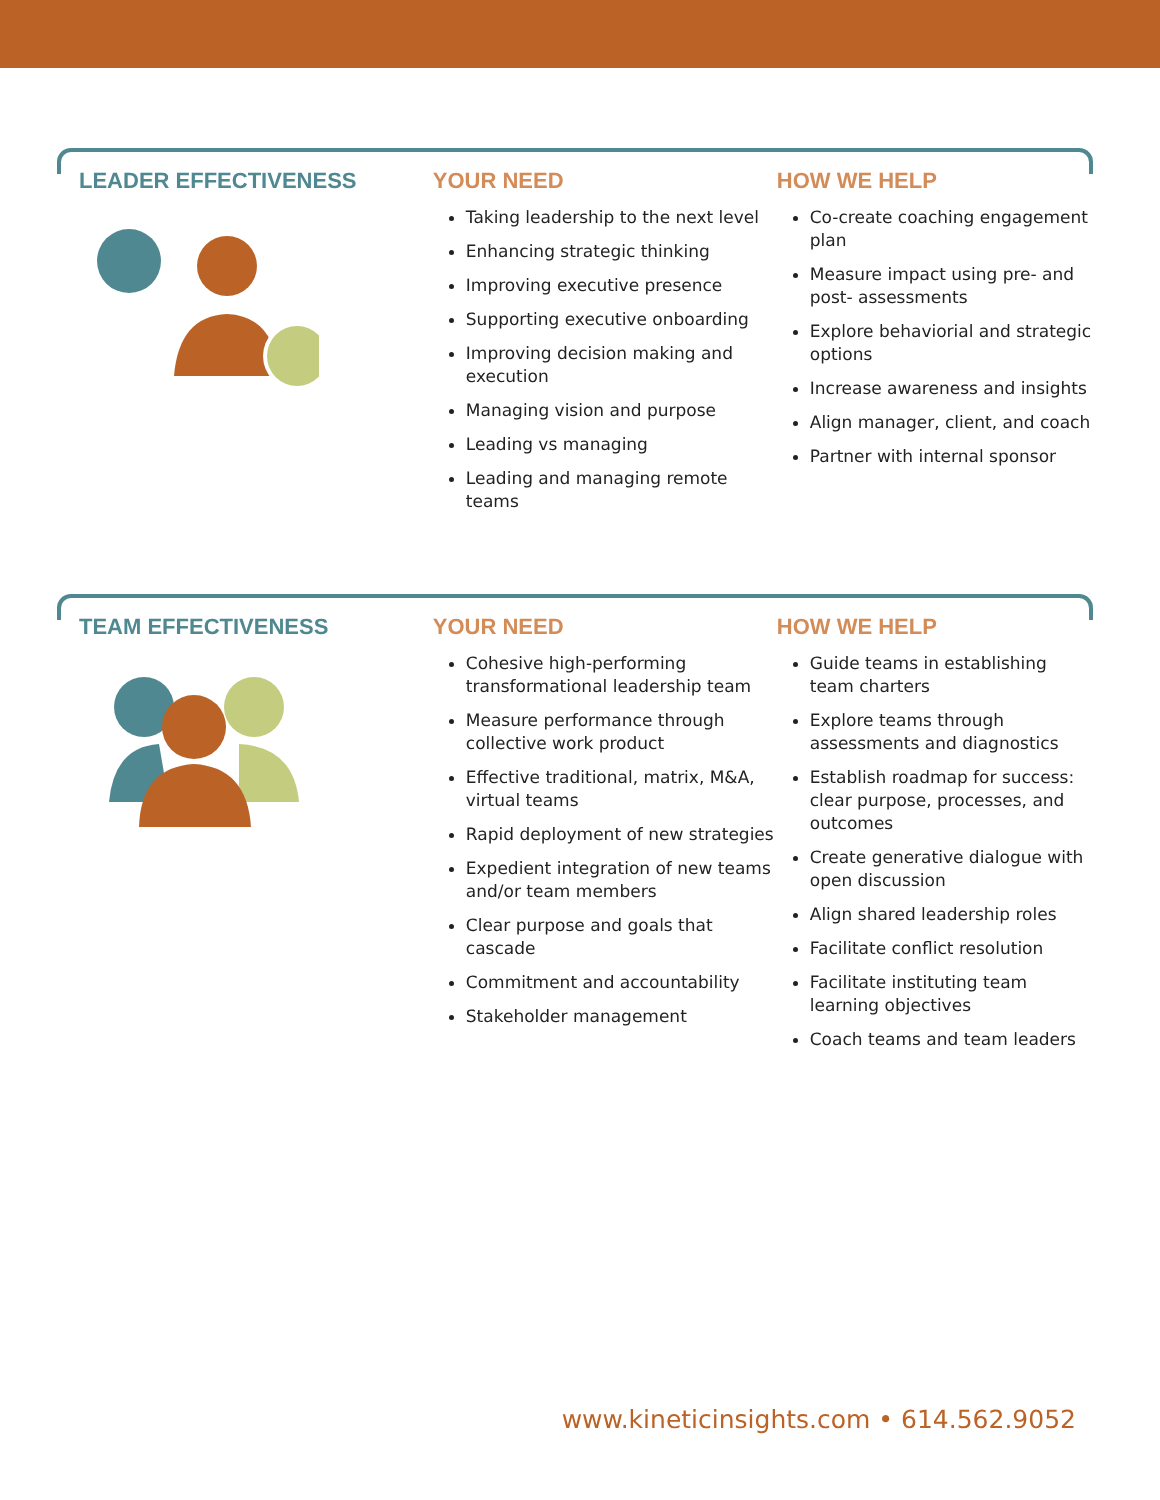LEADER EFFECTIVENESS YOUR NEED
Taking leadership to the next level
Enhancing strategic thinking
Improving executive presence
Supporting executive onboarding
Improving decision making and execution
Managing vision and purpose
Leading vs managing
Leading and managing remote teams
HOW WE HELP
Co-create coaching engagement plan
Measure impact using pre- and post- assessments
Explore behaviorial and strategic options
Increase awareness and insights
Align manager, client, and coach
Partner with internal sponsor
TEAM EFFECTIVENESS YOUR NEED
Cohesive high-performing transformational leadership team
Measure performance through collective work product
Effective traditional, matrix, M&A, virtual teams
Rapid deployment of new strategies
Expedient integration of new teams and/or team members
Clear purpose and goals that cascade
Commitment and accountability
Stakeholder management
HOW WE HELP
Guide teams in establishing team charters
Explore teams through assessments and diagnostics
Establish roadmap for success: clear purpose, processes, and outcomes
Create generative dialogue with open discussion
Align shared leadership roles
Facilitate conflict resolution
Facilitate instituting team learning objectives
Coach teams and team leaders
www.kineticinsights.com • 614.562.9052